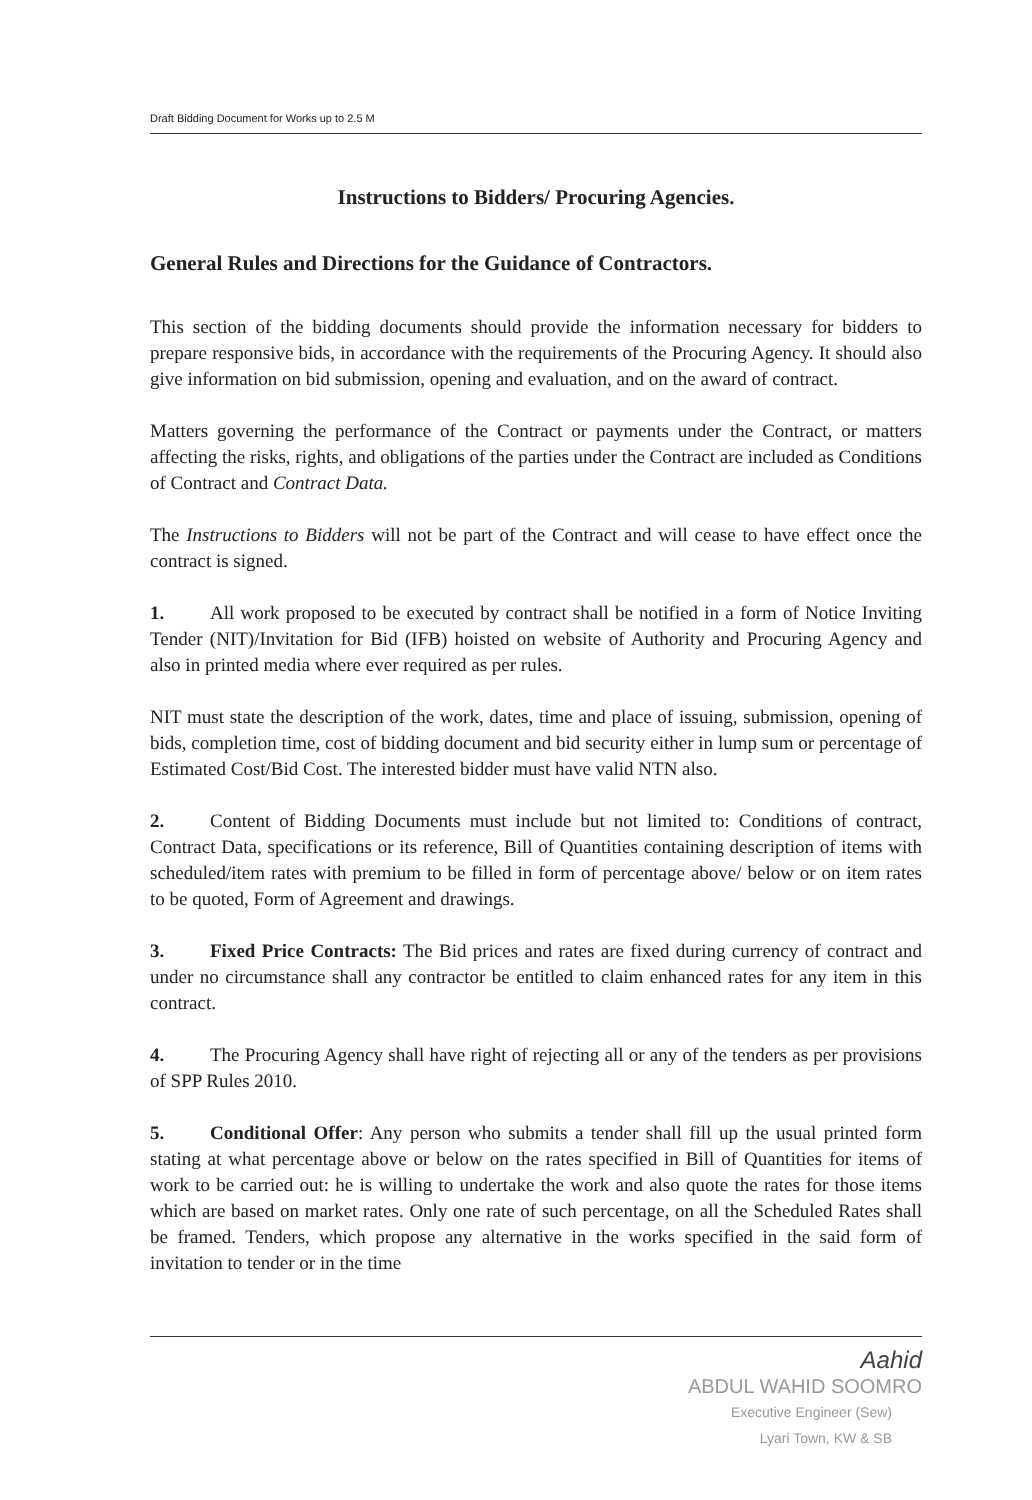Draft Bidding Document for Works up to 2.5 M
Instructions to Bidders/ Procuring Agencies.
General Rules and Directions for the Guidance of Contractors.
This section of the bidding documents should provide the information necessary for bidders to prepare responsive bids, in accordance with the requirements of the Procuring Agency. It should also give information on bid submission, opening and evaluation, and on the award of contract.
Matters governing the performance of the Contract or payments under the Contract, or matters affecting the risks, rights, and obligations of the parties under the Contract are included as Conditions of Contract and Contract Data.
The Instructions to Bidders will not be part of the Contract and will cease to have effect once the contract is signed.
1. All work proposed to be executed by contract shall be notified in a form of Notice Inviting Tender (NIT)/Invitation for Bid (IFB) hoisted on website of Authority and Procuring Agency and also in printed media where ever required as per rules.
NIT must state the description of the work, dates, time and place of issuing, submission, opening of bids, completion time, cost of bidding document and bid security either in lump sum or percentage of Estimated Cost/Bid Cost. The interested bidder must have valid NTN also.
2. Content of Bidding Documents must include but not limited to: Conditions of contract, Contract Data, specifications or its reference, Bill of Quantities containing description of items with scheduled/item rates with premium to be filled in form of percentage above/ below or on item rates to be quoted, Form of Agreement and drawings.
3. Fixed Price Contracts: The Bid prices and rates are fixed during currency of contract and under no circumstance shall any contractor be entitled to claim enhanced rates for any item in this contract.
4. The Procuring Agency shall have right of rejecting all or any of the tenders as per provisions of SPP Rules 2010.
5. Conditional Offer: Any person who submits a tender shall fill up the usual printed form stating at what percentage above or below on the rates specified in Bill of Quantities for items of work to be carried out: he is willing to undertake the work and also quote the rates for those items which are based on market rates. Only one rate of such percentage, on all the Scheduled Rates shall be framed. Tenders, which propose any alternative in the works specified in the said form of invitation to tender or in the time
Aahid
ABDUL WAHID SOOMRO
Executive Engineer (Sew)
Lyari Town, KW & SB